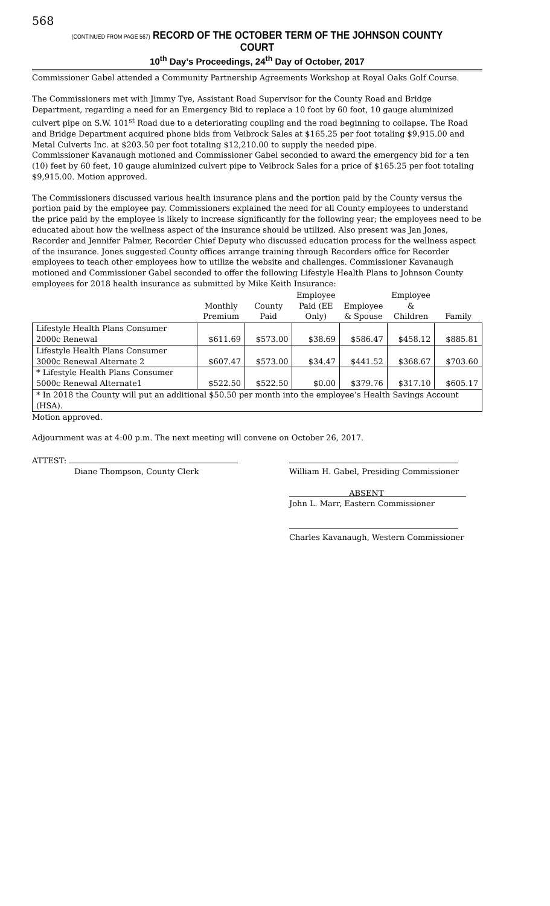568
(CONTINUED FROM PAGE 567) RECORD OF THE OCTOBER TERM OF THE JOHNSON COUNTY COURT
10<sup>th</sup> Day’s Proceedings, 24<sup>th</sup> Day of October, 2017
Commissioner Gabel attended a Community Partnership Agreements Workshop at Royal Oaks Golf Course.
The Commissioners met with Jimmy Tye, Assistant Road Supervisor for the County Road and Bridge Department, regarding a need for an Emergency Bid to replace a 10 foot by 60 foot, 10 gauge aluminized culvert pipe on S.W. 101<sup>st</sup> Road due to a deteriorating coupling and the road beginning to collapse. The Road and Bridge Department acquired phone bids from Veibrock Sales at $165.25 per foot totaling $9,915.00 and Metal Culverts Inc. at $203.50 per foot totaling $12,210.00 to supply the needed pipe.
Commissioner Kavanaugh motioned and Commissioner Gabel seconded to award the emergency bid for a ten (10) feet by 60 feet, 10 gauge aluminized culvert pipe to Veibrock Sales for a price of $165.25 per foot totaling $9,915.00. Motion approved.
The Commissioners discussed various health insurance plans and the portion paid by the County versus the portion paid by the employee pay. Commissioners explained the need for all County employees to understand the price paid by the employee is likely to increase significantly for the following year; the employees need to be educated about how the wellness aspect of the insurance should be utilized. Also present was Jan Jones, Recorder and Jennifer Palmer, Recorder Chief Deputy who discussed education process for the wellness aspect of the insurance. Jones suggested County offices arrange training through Recorders office for Recorder employees to teach other employees how to utilize the website and challenges. Commissioner Kavanaugh motioned and Commissioner Gabel seconded to offer the following Lifestyle Health Plans to Johnson County employees for 2018 health insurance as submitted by Mike Keith Insurance:
| | Monthly Premium | County Paid | Employee Paid (EE Only) | Employee & Spouse | Employee & Children | Family |
| --- | --- | --- | --- | --- | --- | --- |
| Lifestyle Health Plans Consumer 2000c Renewal | $611.69 | $573.00 | $38.69 | $586.47 | $458.12 | $885.81 |
| Lifestyle Health Plans Consumer 3000c Renewal Alternate 2 | $607.47 | $573.00 | $34.47 | $441.52 | $368.67 | $703.60 |
| * Lifestyle Health Plans Consumer 5000c Renewal Alternate1 | $522.50 | $522.50 | $0.00 | $379.76 | $317.10 | $605.17 |
| * In 2018 the County will put an additional $50.50 per month into the employee’s Health Savings Account (HSA). | | | | | | |
Motion approved.
Adjournment was at 4:00 p.m. The next meeting will convene on October 26, 2017.
ATTEST:
Diane Thompson, County Clerk
William H. Gabel, Presiding Commissioner
ABSENT
John L. Marr, Eastern Commissioner
Charles Kavanaugh, Western Commissioner